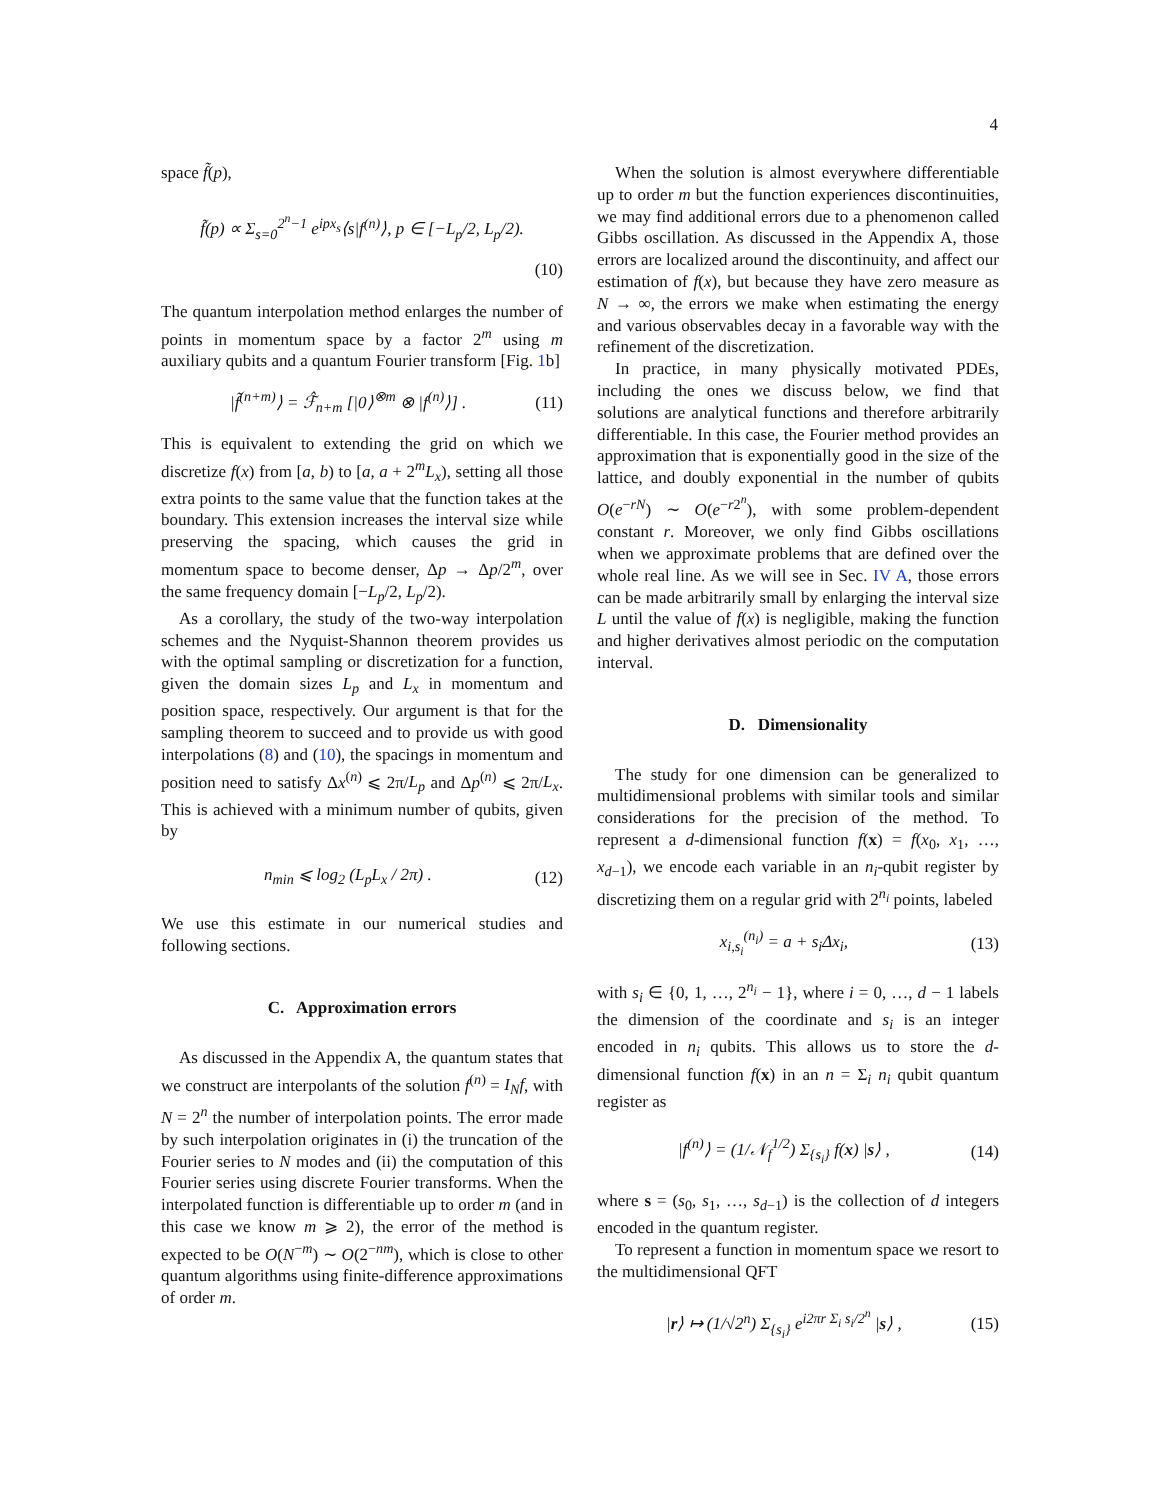4
space f̃(p),
f̃(p) ∝ Σ<sub>s=0</sub><sup>2<sup>n</sup>−1</sup> e<sup>ipx<sub>s</sub></sup>⟨s|f<sup>(n)</sup>⟩, p ∈ [−L<sub>p</sub>/2, L<sub>p</sub>/2).
(10)
The quantum interpolation method enlarges the number of points in momentum space by a factor 2<sup>m</sup> using m auxiliary qubits and a quantum Fourier transform [Fig. 1b]
|f̃<sup>(n+m)</sup>⟩ = ℱ̂<sub>n+m</sub> [|0⟩<sup>⊗m</sup> ⊗ |f<sup>(n)</sup>⟩] . (11)
This is equivalent to extending the grid on which we discretize f(x) from [a, b) to [a, a + 2<sup>m</sup>L<sub>x</sub>), setting all those extra points to the same value that the function takes at the boundary. This extension increases the interval size while preserving the spacing, which causes the grid in momentum space to become denser, Δp → Δp/2<sup>m</sup>, over the same frequency domain [−L<sub>p</sub>/2, L<sub>p</sub>/2).
As a corollary, the study of the two-way interpolation schemes and the Nyquist-Shannon theorem provides us with the optimal sampling or discretization for a function, given the domain sizes L<sub>p</sub> and L<sub>x</sub> in momentum and position space, respectively. Our argument is that for the sampling theorem to succeed and to provide us with good interpolations (8) and (10), the spacings in momentum and position need to satisfy Δx<sup>(n)</sup> ⩽ 2π/L<sub>p</sub> and Δp<sup>(n)</sup> ⩽ 2π/L<sub>x</sub>. This is achieved with a minimum number of qubits, given by
n<sub>min</sub> ⩽ log<sub>2</sub> (L<sub>p</sub>L<sub>x</sub> / 2π) . (12)
We use this estimate in our numerical studies and following sections.
C. Approximation errors
As discussed in the Appendix A, the quantum states that we construct are interpolants of the solution f<sup>(n)</sup> = I<sub>N</sub>f, with N = 2<sup>n</sup> the number of interpolation points. The error made by such interpolation originates in (i) the truncation of the Fourier series to N modes and (ii) the computation of this Fourier series using discrete Fourier transforms. When the interpolated function is differentiable up to order m (and in this case we know m ⩾ 2), the error of the method is expected to be O(N<sup>−m</sup>) ∼ O(2<sup>−nm</sup>), which is close to other quantum algorithms using finite-difference approximations of order m.
When the solution is almost everywhere differentiable up to order m but the function experiences discontinuities, we may find additional errors due to a phenomenon called Gibbs oscillation. As discussed in the Appendix A, those errors are localized around the discontinuity, and affect our estimation of f(x), but because they have zero measure as N → ∞, the errors we make when estimating the energy and various observables decay in a favorable way with the refinement of the discretization.
In practice, in many physically motivated PDEs, including the ones we discuss below, we find that solutions are analytical functions and therefore arbitrarily differentiable. In this case, the Fourier method provides an approximation that is exponentially good in the size of the lattice, and doubly exponential in the number of qubits O(e<sup>−rN</sup>) ∼ O(e<sup>−r2<sup>n</sup></sup>), with some problem-dependent constant r. Moreover, we only find Gibbs oscillations when we approximate problems that are defined over the whole real line. As we will see in Sec. IV A, those errors can be made arbitrarily small by enlarging the interval size L until the value of f(x) is negligible, making the function and higher derivatives almost periodic on the computation interval.
D. Dimensionality
The study for one dimension can be generalized to multidimensional problems with similar tools and similar considerations for the precision of the method. To represent a d-dimensional function f(x) = f(x<sub>0</sub>, x<sub>1</sub>, …, x<sub>d−1</sub>), we encode each variable in an n<sub>i</sub>-qubit register by discretizing them on a regular grid with 2<sup>n<sub>i</sub></sup> points, labeled
x<sub>i,s<sub>i</sub></sub><sup>(n<sub>i</sub>)</sup> = a + s<sub>i</sub>Δx<sub>i</sub>, (13)
with s<sub>i</sub> ∈ {0, 1, …, 2<sup>n<sub>i</sub></sup> − 1}, where i = 0, …, d − 1 labels the dimension of the coordinate and s<sub>i</sub> is an integer encoded in n<sub>i</sub> qubits. This allows us to store the d-dimensional function f(x) in an n = Σ<sub>i</sub> n<sub>i</sub> qubit quantum register as
|f<sup>(n)</sup>⟩ = (1/𝒩<sub>f</sub><sup>1/2</sup>) Σ<sub>{s<sub>i</sub>}</sub> f(x) |s⟩ , (14)
where s = (s<sub>0</sub>, s<sub>1</sub>, …, s<sub>d−1</sub>) is the collection of d integers encoded in the quantum register.
To represent a function in momentum space we resort to the multidimensional QFT
|r⟩ ↦ (1/√2<sup>n</sup>) Σ<sub>{s<sub>i</sub>}</sub> e<sup>i2πr Σ<sub>i</sub> s<sub>i</sub>/2<sup>n</sup></sup> |s⟩ , (15)